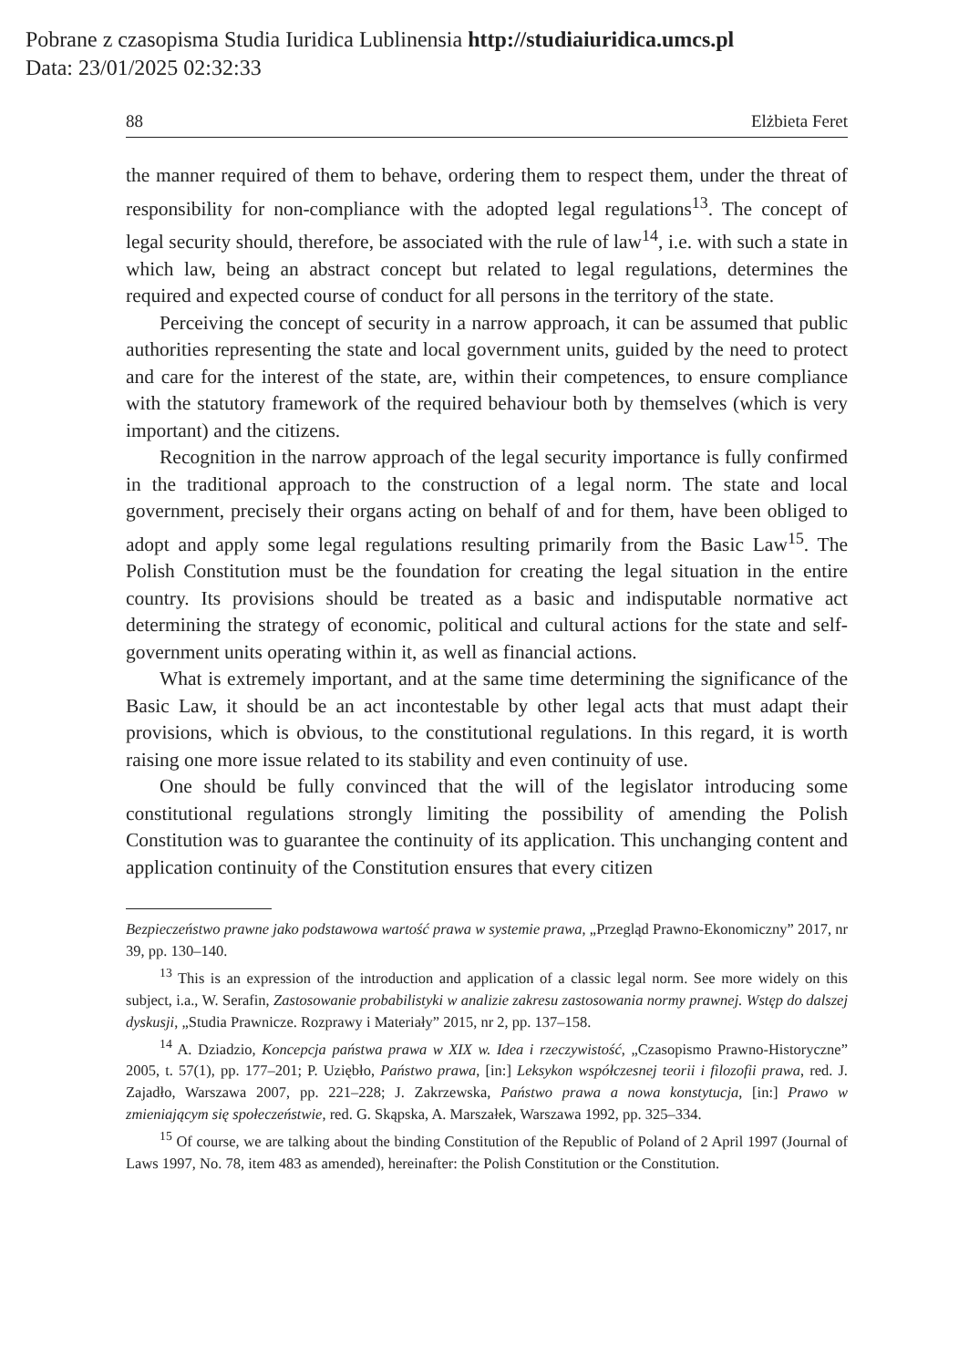Pobrane z czasopisma Studia Iuridica Lublinensia http://studiaiuridica.umcs.pl
Data: 23/01/2025 02:32:33
88 Elżbieta Feret
the manner required of them to behave, ordering them to respect them, under the threat of responsibility for non-compliance with the adopted legal regulations<sup>13</sup>. The concept of legal security should, therefore, be associated with the rule of law<sup>14</sup>, i.e. with such a state in which law, being an abstract concept but related to legal regulations, determines the required and expected course of conduct for all persons in the territory of the state.
Perceiving the concept of security in a narrow approach, it can be assumed that public authorities representing the state and local government units, guided by the need to protect and care for the interest of the state, are, within their competences, to ensure compliance with the statutory framework of the required behaviour both by themselves (which is very important) and the citizens.
Recognition in the narrow approach of the legal security importance is fully confirmed in the traditional approach to the construction of a legal norm. The state and local government, precisely their organs acting on behalf of and for them, have been obliged to adopt and apply some legal regulations resulting primarily from the Basic Law<sup>15</sup>. The Polish Constitution must be the foundation for creating the legal situation in the entire country. Its provisions should be treated as a basic and indisputable normative act determining the strategy of economic, political and cultural actions for the state and self-government units operating within it, as well as financial actions.
What is extremely important, and at the same time determining the significance of the Basic Law, it should be an act incontestable by other legal acts that must adapt their provisions, which is obvious, to the constitutional regulations. In this regard, it is worth raising one more issue related to its stability and even continuity of use.
One should be fully convinced that the will of the legislator introducing some constitutional regulations strongly limiting the possibility of amending the Polish Constitution was to guarantee the continuity of its application. This unchanging content and application continuity of the Constitution ensures that every citizen
Bezpieczeństwo prawne jako podstawowa wartość prawa w systemie prawa, „Przegląd Prawno-Ekonomiczny” 2017, nr 39, pp. 130–140.
<sup>13</sup> This is an expression of the introduction and application of a classic legal norm. See more widely on this subject, i.a., W. Serafin, Zastosowanie probabilistyki w analizie zakresu zastosowania normy prawnej. Wstęp do dalszej dyskusji, „Studia Prawnicze. Rozprawy i Materiały” 2015, nr 2, pp. 137–158.
<sup>14</sup> A. Dziadzio, Koncepcja państwa prawa w XIX w. Idea i rzeczywistość, „Czasopismo Prawno-Historyczne” 2005, t. 57(1), pp. 177–201; P. Uziębło, Państwo prawa, [in:] Leksykon współczesnej teorii i filozofii prawa, red. J. Zajadło, Warszawa 2007, pp. 221–228; J. Zakrzewska, Państwo prawa a nowa konstytucja, [in:] Prawo w zmieniającym się społeczeństwie, red. G. Skąpska, A. Marszałek, Warszawa 1992, pp. 325–334.
<sup>15</sup> Of course, we are talking about the binding Constitution of the Republic of Poland of 2 April 1997 (Journal of Laws 1997, No. 78, item 483 as amended), hereinafter: the Polish Constitution or the Constitution.